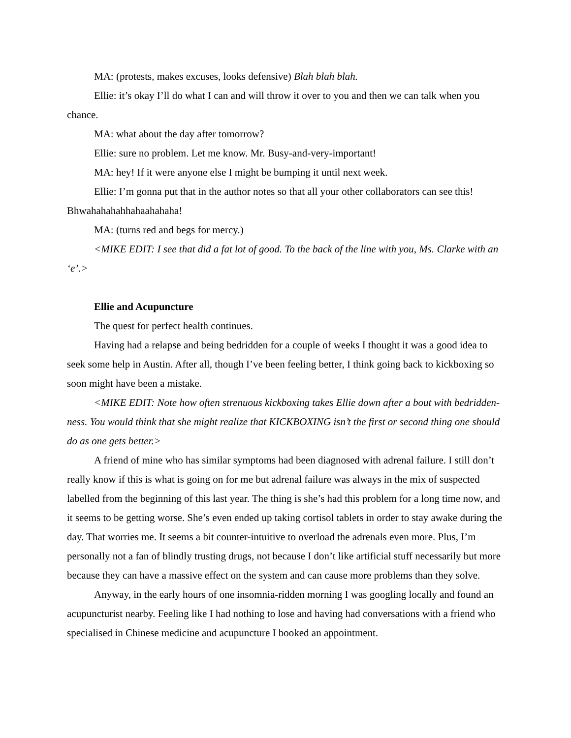MA: (protests, makes excuses, looks defensive) Blah blah blah.
Ellie: it’s okay I’ll do what I can and will throw it over to you and then we can talk when you chance.
MA: what about the day after tomorrow?
Ellie: sure no problem. Let me know. Mr. Busy-and-very-important!
MA: hey! If it were anyone else I might be bumping it until next week.
Ellie: I’m gonna put that in the author notes so that all your other collaborators can see this! Bhwahahahahhahaahahaha!
MA: (turns red and begs for mercy.)
<MIKE EDIT: I see that did a fat lot of good. To the back of the line with you, Ms. Clarke with an ‘e’.>
Ellie and Acupuncture
The quest for perfect health continues.
Having had a relapse and being bedridden for a couple of weeks I thought it was a good idea to seek some help in Austin. After all, though I’ve been feeling better, I think going back to kickboxing so soon might have been a mistake.
<MIKE EDIT: Note how often strenuous kickboxing takes Ellie down after a bout with bedridden-ness. You would think that she might realize that KICKBOXING isn’t the first or second thing one should do as one gets better.>
A friend of mine who has similar symptoms had been diagnosed with adrenal failure. I still don’t really know if this is what is going on for me but adrenal failure was always in the mix of suspected labelled from the beginning of this last year. The thing is she’s had this problem for a long time now, and it seems to be getting worse. She’s even ended up taking cortisol tablets in order to stay awake during the day. That worries me. It seems a bit counter-intuitive to overload the adrenals even more. Plus, I’m personally not a fan of blindly trusting drugs, not because I don’t like artificial stuff necessarily but more because they can have a massive effect on the system and can cause more problems than they solve.
Anyway, in the early hours of one insomnia-ridden morning I was googling locally and found an acupuncturist nearby. Feeling like I had nothing to lose and having had conversations with a friend who specialised in Chinese medicine and acupuncture I booked an appointment.